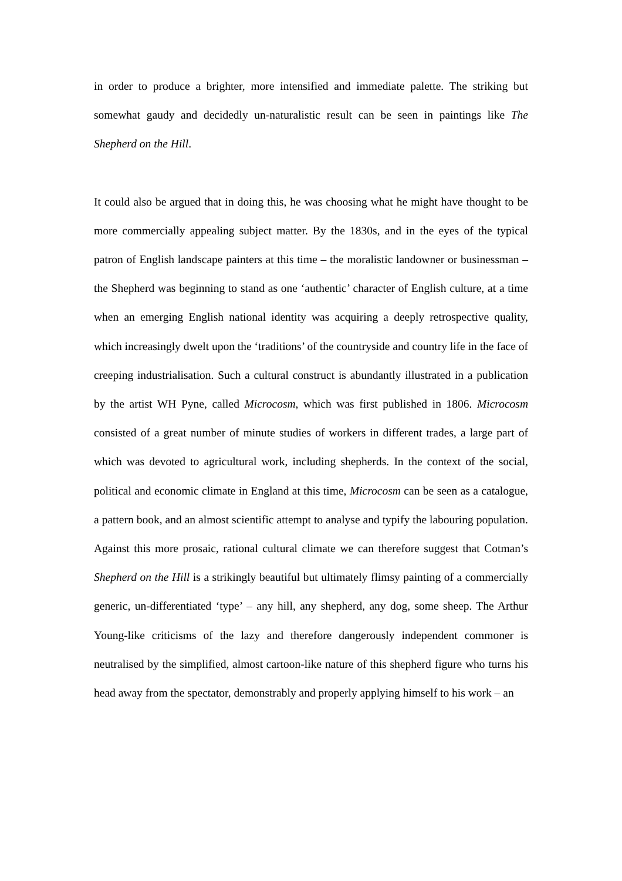in order to produce a brighter, more intensified and immediate palette. The striking but somewhat gaudy and decidedly un-naturalistic result can be seen in paintings like The Shepherd on the Hill.
It could also be argued that in doing this, he was choosing what he might have thought to be more commercially appealing subject matter. By the 1830s, and in the eyes of the typical patron of English landscape painters at this time – the moralistic landowner or businessman – the Shepherd was beginning to stand as one ‘authentic’ character of English culture, at a time when an emerging English national identity was acquiring a deeply retrospective quality, which increasingly dwelt upon the ‘traditions’ of the countryside and country life in the face of creeping industrialisation. Such a cultural construct is abundantly illustrated in a publication by the artist WH Pyne, called Microcosm, which was first published in 1806. Microcosm consisted of a great number of minute studies of workers in different trades, a large part of which was devoted to agricultural work, including shepherds. In the context of the social, political and economic climate in England at this time, Microcosm can be seen as a catalogue, a pattern book, and an almost scientific attempt to analyse and typify the labouring population. Against this more prosaic, rational cultural climate we can therefore suggest that Cotman’s Shepherd on the Hill is a strikingly beautiful but ultimately flimsy painting of a commercially generic, un-differentiated ‘type’ – any hill, any shepherd, any dog, some sheep. The Arthur Young-like criticisms of the lazy and therefore dangerously independent commoner is neutralised by the simplified, almost cartoon-like nature of this shepherd figure who turns his head away from the spectator, demonstrably and properly applying himself to his work – an